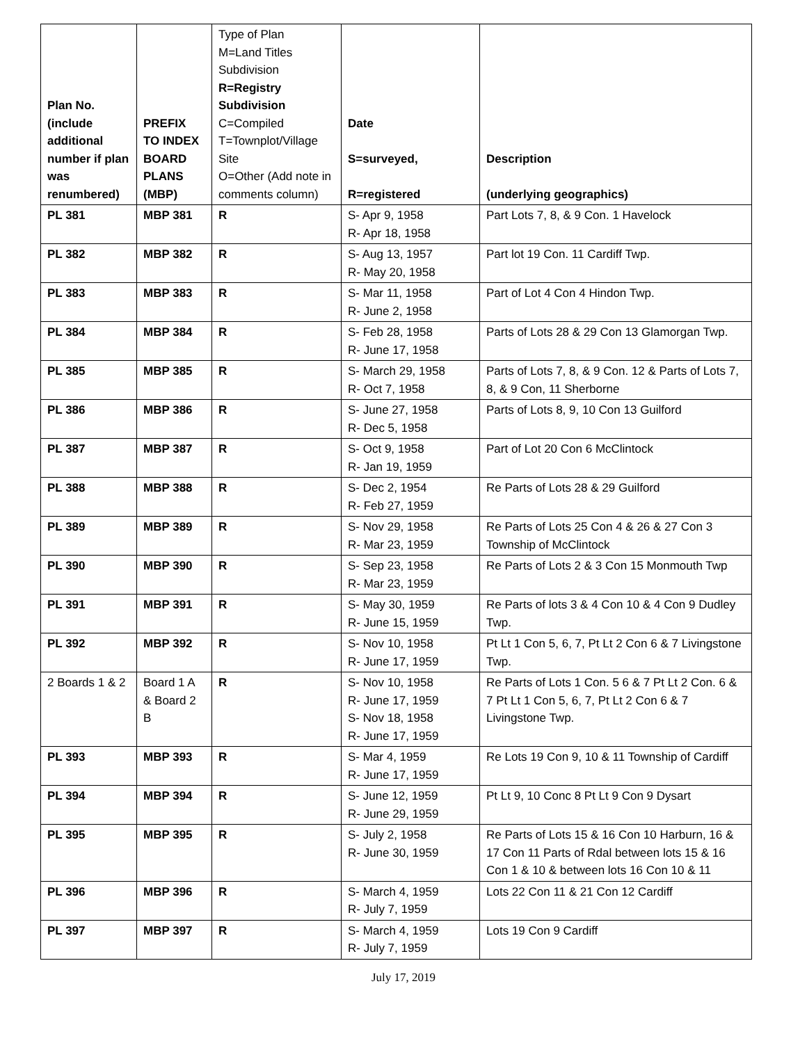| Plan No. (include additional number if plan was renumbered) | PREFIX TO INDEX BOARD PLANS (MBP) | Type of Plan M=Land Titles Subdivision R=Registry Subdivision C=Compiled T=Townplot/Village Site O=Other (Add note in comments column) | Date S=surveyed, R=registered | Description (underlying geographics) |
| --- | --- | --- | --- | --- |
| PL 381 | MBP 381 | R | S- Apr 9, 1958 R- Apr 18, 1958 | Part Lots 7, 8, & 9 Con. 1 Havelock |
| PL 382 | MBP 382 | R | S- Aug 13, 1957 R- May 20, 1958 | Part lot 19 Con. 11 Cardiff Twp. |
| PL 383 | MBP 383 | R | S- Mar 11, 1958 R- June 2, 1958 | Part of Lot 4 Con 4 Hindon Twp. |
| PL 384 | MBP 384 | R | S- Feb 28, 1958 R- June 17, 1958 | Parts of Lots 28 & 29 Con 13 Glamorgan Twp. |
| PL 385 | MBP 385 | R | S- March 29, 1958 R- Oct 7, 1958 | Parts of Lots 7, 8, & 9 Con. 12 & Parts of Lots 7, 8, & 9 Con, 11 Sherborne |
| PL 386 | MBP 386 | R | S- June 27, 1958 R- Dec 5, 1958 | Parts of Lots 8, 9, 10 Con 13 Guilford |
| PL 387 | MBP 387 | R | S- Oct 9, 1958 R- Jan 19, 1959 | Part of Lot 20 Con 6 McClintock |
| PL 388 | MBP 388 | R | S- Dec 2, 1954 R- Feb 27, 1959 | Re Parts of Lots 28 & 29 Guilford |
| PL 389 | MBP 389 | R | S- Nov 29, 1958 R- Mar 23, 1959 | Re Parts of Lots 25 Con 4 & 26 & 27 Con 3 Township of McClintock |
| PL 390 | MBP 390 | R | S- Sep 23, 1958 R- Mar 23, 1959 | Re Parts of Lots 2 & 3 Con 15 Monmouth Twp |
| PL 391 | MBP 391 | R | S- May 30, 1959 R- June 15, 1959 | Re Parts of lots 3 & 4 Con 10 & 4 Con 9 Dudley Twp. |
| PL 392 | MBP 392 | R | S- Nov 10, 1958 R- June 17, 1959 | Pt Lt 1 Con 5, 6, 7, Pt Lt 2 Con 6 & 7 Livingstone Twp. |
| 2 Boards 1 & 2 | Board 1 A & Board 2 B | R | S- Nov 10, 1958 R- June 17, 1959 S- Nov 18, 1958 R- June 17, 1959 | Re Parts of Lots 1 Con. 5 6 & 7 Pt Lt 2 Con. 6 & 7 Pt Lt 1 Con 5, 6, 7, Pt Lt 2 Con 6 & 7 Livingstone Twp. |
| PL 393 | MBP 393 | R | S- Mar 4, 1959 R- June 17, 1959 | Re Lots 19 Con 9, 10 & 11 Township of Cardiff |
| PL 394 | MBP 394 | R | S- June 12, 1959 R- June 29, 1959 | Pt Lt 9, 10 Conc 8 Pt Lt 9 Con 9 Dysart |
| PL 395 | MBP 395 | R | S- July 2, 1958 R- June 30, 1959 | Re Parts of Lots 15 & 16 Con 10 Harburn, 16 & 17 Con 11 Parts of Rdal between lots 15 & 16 Con 1 & 10 & between lots 16 Con 10 & 11 |
| PL 396 | MBP 396 | R | S- March 4, 1959 R- July 7, 1959 | Lots 22 Con 11 & 21 Con 12 Cardiff |
| PL 397 | MBP 397 | R | S- March 4, 1959 R- July 7, 1959 | Lots 19 Con 9 Cardiff |
July 17, 2019